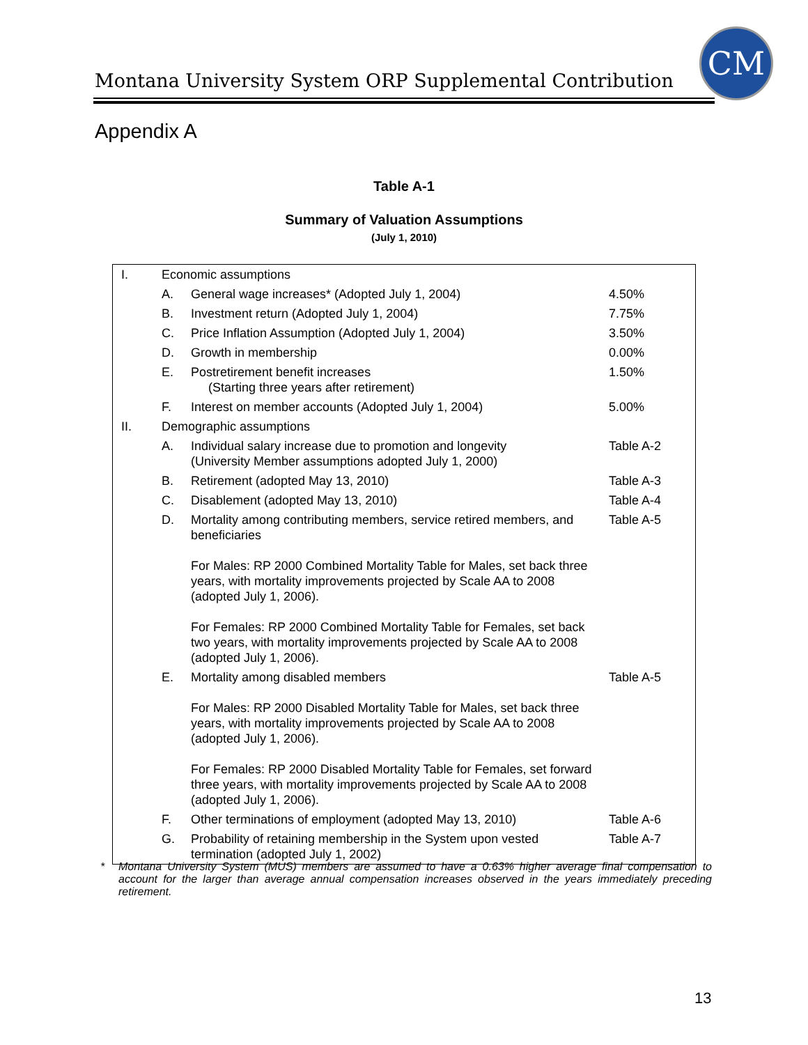CM
Montana University System ORP Supplemental Contribution
Appendix A
Table A-1
Summary of Valuation Assumptions
(July 1, 2010)
| I. | Economic assumptions | | |
| | A. | General wage increases* (Adopted July 1, 2004) | 4.50% |
| | B. | Investment return (Adopted July 1, 2004) | 7.75% |
| | C. | Price Inflation Assumption (Adopted July 1, 2004) | 3.50% |
| | D. | Growth in membership | 0.00% |
| | E. | Postretirement benefit increases (Starting three years after retirement) | 1.50% |
| | F. | Interest on member accounts (Adopted July 1, 2004) | 5.00% |
| II. | Demographic assumptions | | |
| | A. | Individual salary increase due to promotion and longevity (University Member assumptions adopted July 1, 2000) | Table A-2 |
| | B. | Retirement (adopted May 13, 2010) | Table A-3 |
| | C. | Disablement (adopted May 13, 2010) | Table A-4 |
| | D. | Mortality among contributing members, service retired members, and beneficiaries For Males: RP 2000 Combined Mortality Table for Males, set back three years, with mortality improvements projected by Scale AA to 2008 (adopted July 1, 2006). For Females: RP 2000 Combined Mortality Table for Females, set back two years, with mortality improvements projected by Scale AA to 2008 (adopted July 1, 2006). | Table A-5 |
| | E. | Mortality among disabled members For Males: RP 2000 Disabled Mortality Table for Males, set back three years, with mortality improvements projected by Scale AA to 2008 (adopted July 1, 2006). For Females: RP 2000 Disabled Mortality Table for Females, set forward three years, with mortality improvements projected by Scale AA to 2008 (adopted July 1, 2006). | Table A-5 |
| | F. | Other terminations of employment (adopted May 13, 2010) | Table A-6 |
| | G. | Probability of retaining membership in the System upon vested termination (adopted July 1, 2002) | Table A-7 |
* Montana University System (MUS) members are assumed to have a 0.63% higher average final compensation to account for the larger than average annual compensation increases observed in the years immediately preceding retirement.
13